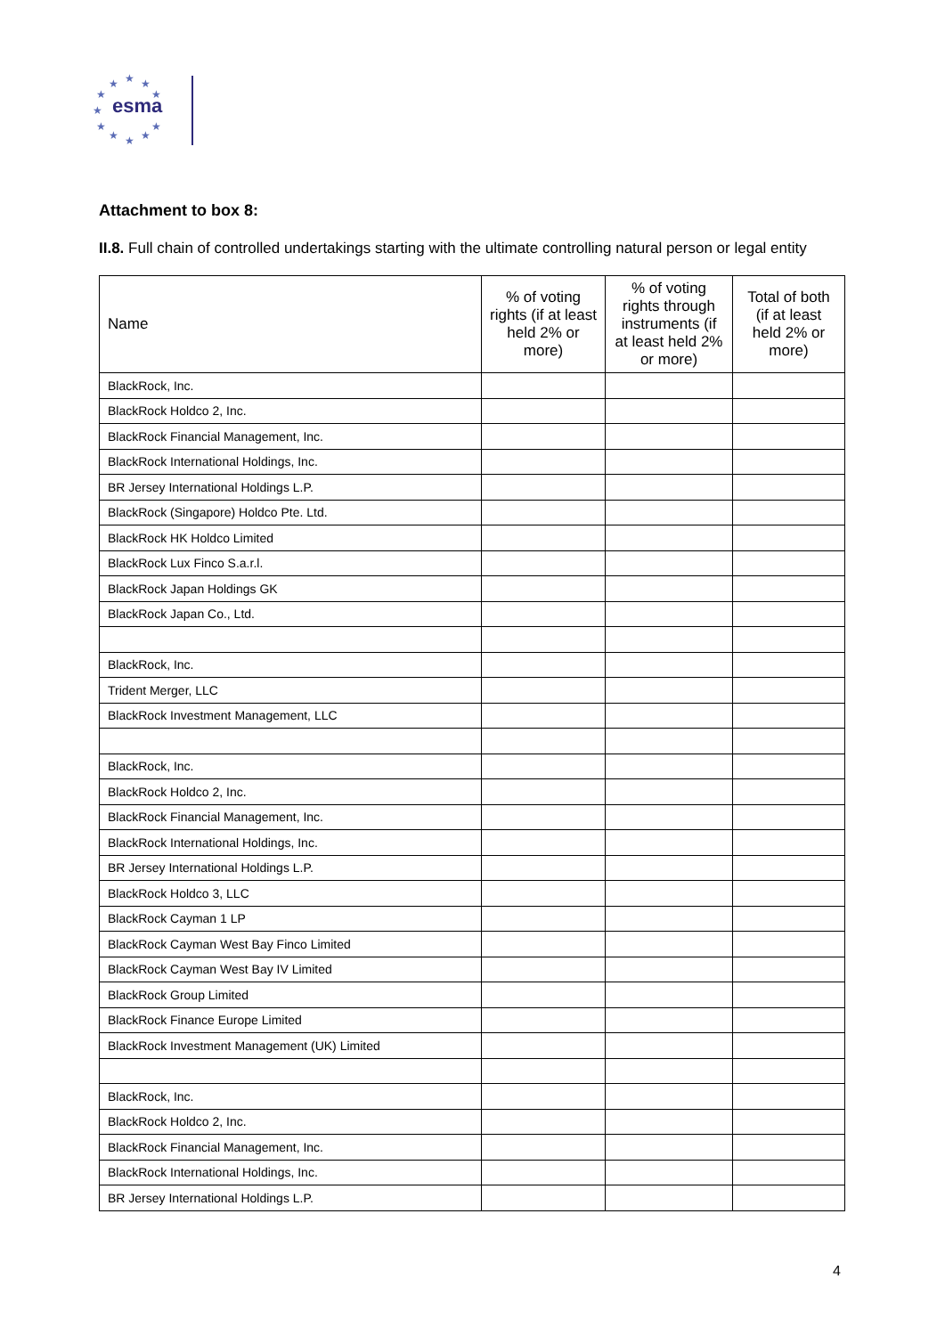★
★
★
★
★
★
★
★
★
★
★
esma
Attachment to box 8:
II.8. Full chain of controlled undertakings starting with the ultimate controlling natural person or legal entity
| Name | % of voting rights (if at least held 2% or more) | % of voting rights through instruments (if at least held 2% or more) | Total of both (if at least held 2% or more) |
| --- | --- | --- | --- |
| BlackRock, Inc. | | | |
| BlackRock Holdco 2, Inc. | | | |
| BlackRock Financial Management, Inc. | | | |
| BlackRock International Holdings, Inc. | | | |
| BR Jersey International Holdings L.P. | | | |
| BlackRock (Singapore) Holdco Pte. Ltd. | | | |
| BlackRock HK Holdco Limited | | | |
| BlackRock Lux Finco S.a.r.l. | | | |
| BlackRock Japan Holdings GK | | | |
| BlackRock Japan Co., Ltd. | | | |
| BlackRock, Inc. | | | |
| Trident Merger, LLC | | | |
| BlackRock Investment Management, LLC | | | |
| BlackRock, Inc. | | | |
| BlackRock Holdco 2, Inc. | | | |
| BlackRock Financial Management, Inc. | | | |
| BlackRock International Holdings, Inc. | | | |
| BR Jersey International Holdings L.P. | | | |
| BlackRock Holdco 3, LLC | | | |
| BlackRock Cayman 1 LP | | | |
| BlackRock Cayman West Bay Finco Limited | | | |
| BlackRock Cayman West Bay IV Limited | | | |
| BlackRock Group Limited | | | |
| BlackRock Finance Europe Limited | | | |
| BlackRock Investment Management (UK) Limited | | | |
| BlackRock, Inc. | | | |
| BlackRock Holdco 2, Inc. | | | |
| BlackRock Financial Management, Inc. | | | |
| BlackRock International Holdings, Inc. | | | |
| BR Jersey International Holdings L.P. | | | |
4